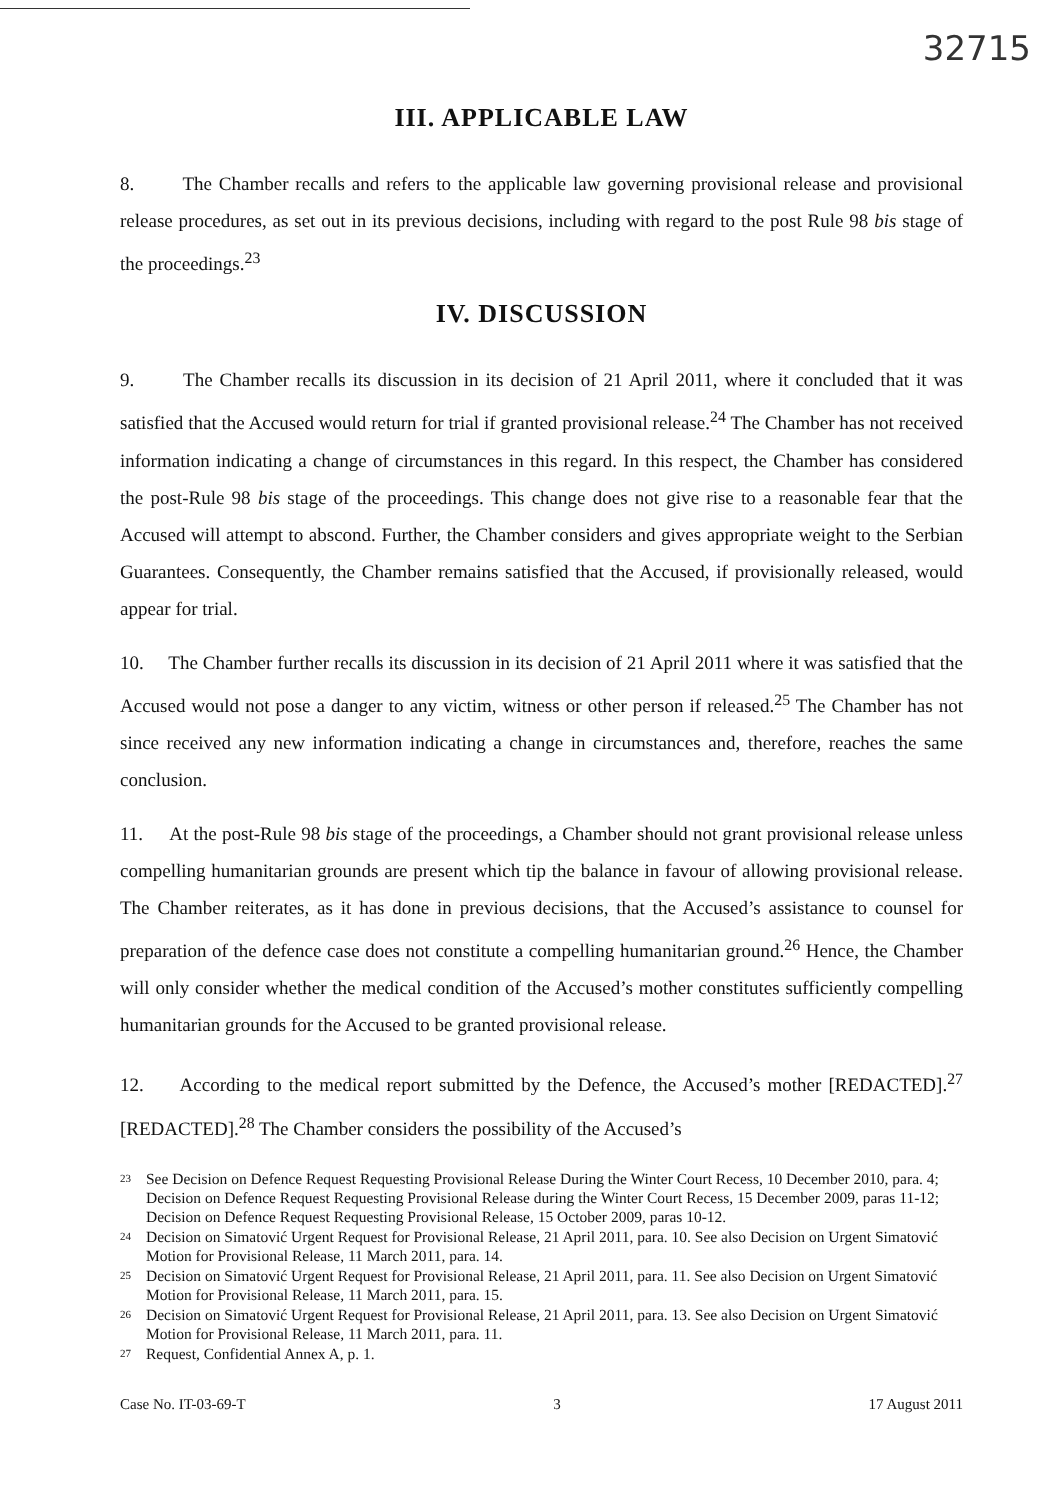32715
III. APPLICABLE LAW
8. The Chamber recalls and refers to the applicable law governing provisional release and provisional release procedures, as set out in its previous decisions, including with regard to the post Rule 98 bis stage of the proceedings.<sup>23</sup>
IV. DISCUSSION
9. The Chamber recalls its discussion in its decision of 21 April 2011, where it concluded that it was satisfied that the Accused would return for trial if granted provisional release.<sup>24</sup> The Chamber has not received information indicating a change of circumstances in this regard. In this respect, the Chamber has considered the post-Rule 98 bis stage of the proceedings. This change does not give rise to a reasonable fear that the Accused will attempt to abscond. Further, the Chamber considers and gives appropriate weight to the Serbian Guarantees. Consequently, the Chamber remains satisfied that the Accused, if provisionally released, would appear for trial.
10. The Chamber further recalls its discussion in its decision of 21 April 2011 where it was satisfied that the Accused would not pose a danger to any victim, witness or other person if released.<sup>25</sup> The Chamber has not since received any new information indicating a change in circumstances and, therefore, reaches the same conclusion.
11. At the post-Rule 98 bis stage of the proceedings, a Chamber should not grant provisional release unless compelling humanitarian grounds are present which tip the balance in favour of allowing provisional release. The Chamber reiterates, as it has done in previous decisions, that the Accused’s assistance to counsel for preparation of the defence case does not constitute a compelling humanitarian ground.<sup>26</sup> Hence, the Chamber will only consider whether the medical condition of the Accused’s mother constitutes sufficiently compelling humanitarian grounds for the Accused to be granted provisional release.
12. According to the medical report submitted by the Defence, the Accused’s mother [REDACTED].<sup>27</sup> [REDACTED].<sup>28</sup> The Chamber considers the possibility of the Accused’s
23 See Decision on Defence Request Requesting Provisional Release During the Winter Court Recess, 10 December 2010, para. 4; Decision on Defence Request Requesting Provisional Release during the Winter Court Recess, 15 December 2009, paras 11-12; Decision on Defence Request Requesting Provisional Release, 15 October 2009, paras 10-12.
24 Decision on Simatović Urgent Request for Provisional Release, 21 April 2011, para. 10. See also Decision on Urgent Simatović Motion for Provisional Release, 11 March 2011, para. 14.
25 Decision on Simatović Urgent Request for Provisional Release, 21 April 2011, para. 11. See also Decision on Urgent Simatović Motion for Provisional Release, 11 March 2011, para. 15.
26 Decision on Simatović Urgent Request for Provisional Release, 21 April 2011, para. 13. See also Decision on Urgent Simatović Motion for Provisional Release, 11 March 2011, para. 11.
27 Request, Confidential Annex A, p. 1.
Case No. IT-03-69-T 3 17 August 2011